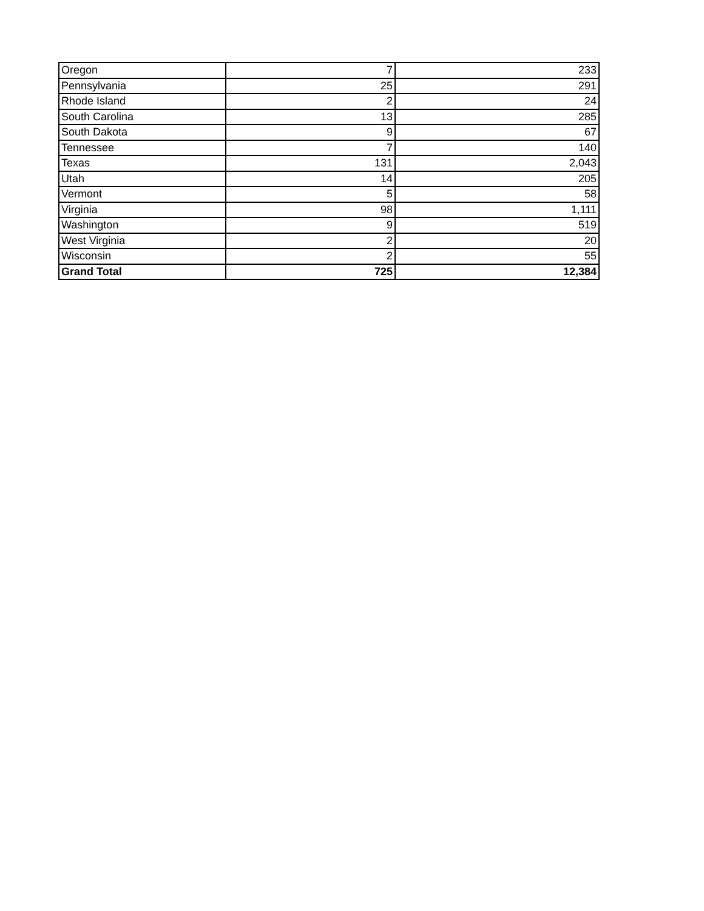| Oregon | 7 | 233 |
| Pennsylvania | 25 | 291 |
| Rhode Island | 2 | 24 |
| South Carolina | 13 | 285 |
| South Dakota | 9 | 67 |
| Tennessee | 7 | 140 |
| Texas | 131 | 2,043 |
| Utah | 14 | 205 |
| Vermont | 5 | 58 |
| Virginia | 98 | 1,111 |
| Washington | 9 | 519 |
| West Virginia | 2 | 20 |
| Wisconsin | 2 | 55 |
| Grand Total | 725 | 12,384 |